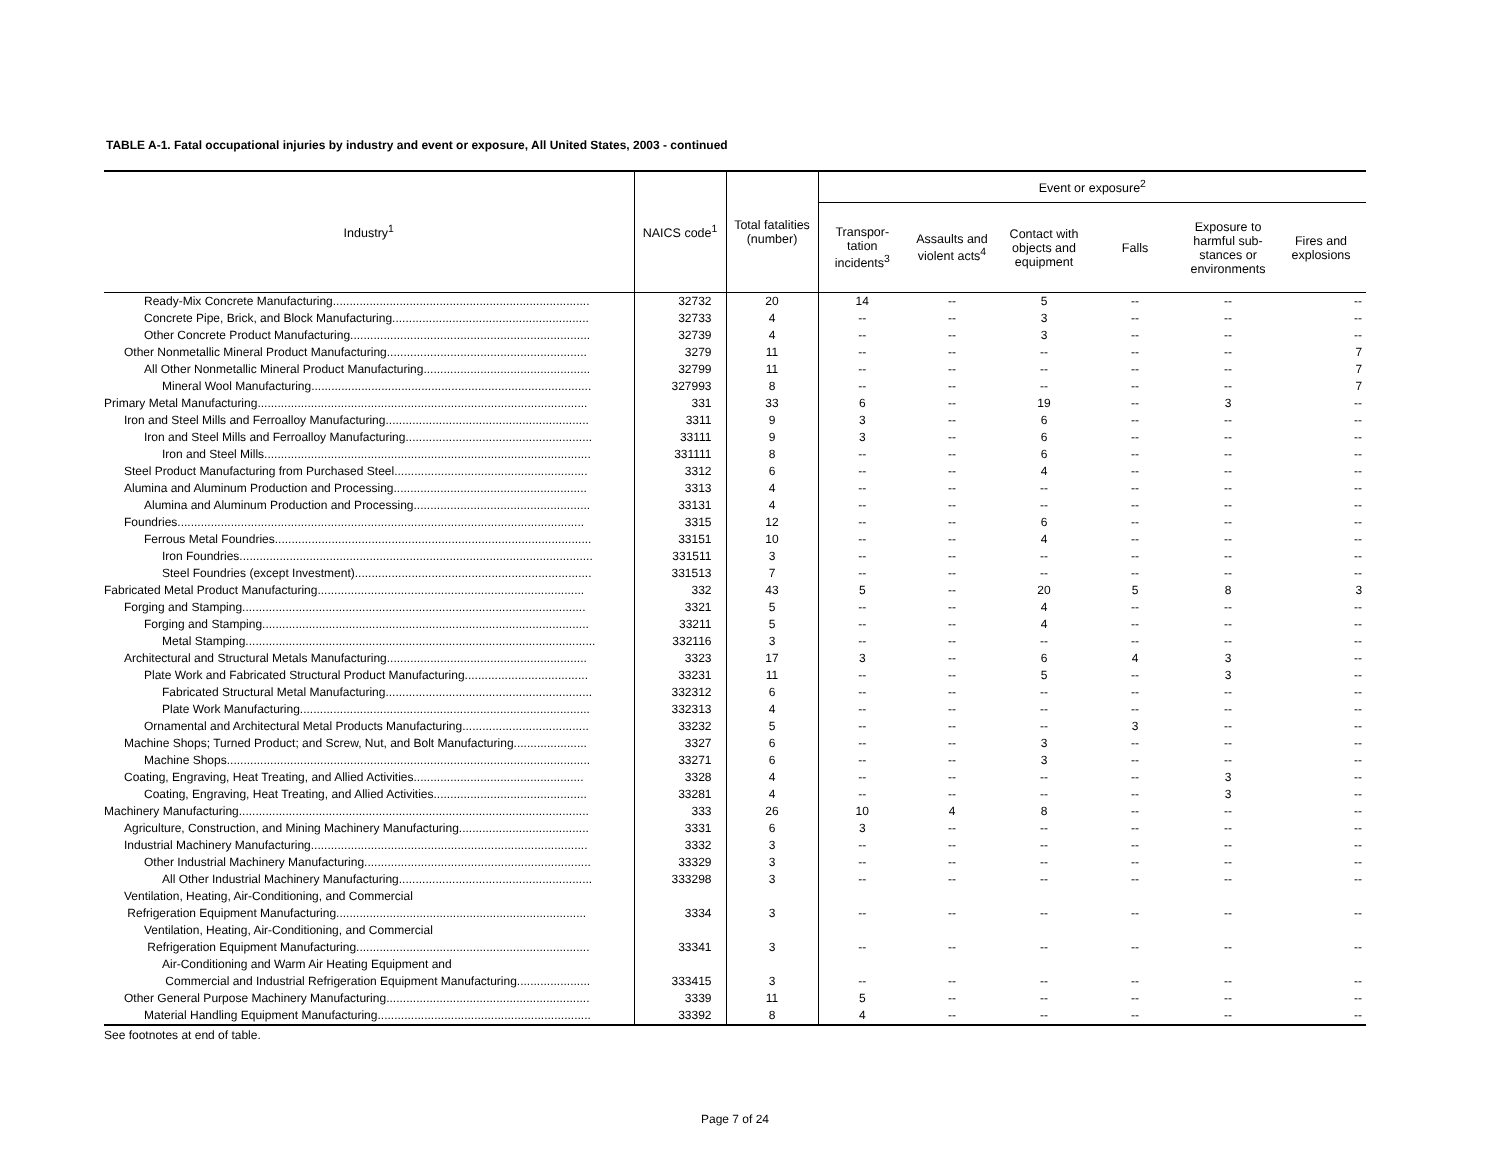TABLE A-1. Fatal occupational injuries by industry and event or exposure, All United States, 2003 - continued
| Industry<sup>1</sup> | NAICS code<sup>1</sup> | Total fatalities (number) | Event or exposure<sup>2</sup> | | | | | |
| --- | --- | --- | --- | --- | --- | --- | --- | --- |
| | | | Transpor- tation incidents<sup>3</sup> | Assaults and violent acts<sup>4</sup> | Contact with objects and equipment | Falls | Exposure to harmful sub-stances or environments | Fires and explosions |
| Ready-Mix Concrete Manufacturing............................................................................. | 32732 | 20 | 14 | -- | 5 | -- | -- | -- |
| Concrete Pipe, Brick, and Block Manufacturing........................................................... | 32733 | 4 | -- | -- | 3 | -- | -- | -- |
| Other Concrete Product Manufacturing........................................................................ | 32739 | 4 | -- | -- | 3 | -- | -- | -- |
| Other Nonmetallic Mineral Product Manufacturing............................................................ | 3279 | 11 | -- | -- | -- | -- | -- | 7 |
| All Other Nonmetallic Mineral Product Manufacturing.................................................. | 32799 | 11 | -- | -- | -- | -- | -- | 7 |
| Mineral Wool Manufacturing.................................................................................... | 327993 | 8 | -- | -- | -- | -- | -- | 7 |
| Primary Metal Manufacturing................................................................................................... | 331 | 33 | 6 | -- | 19 | -- | 3 | -- |
| Iron and Steel Mills and Ferroalloy Manufacturing............................................................. | 3311 | 9 | 3 | -- | 6 | -- | -- | -- |
| Iron and Steel Mills and Ferroalloy Manufacturing........................................................ | 33111 | 9 | 3 | -- | 6 | -- | -- | -- |
| Iron and Steel Mills.................................................................................................. | 331111 | 8 | -- | -- | 6 | -- | -- | -- |
| Steel Product Manufacturing from Purchased Steel.......................................................... | 3312 | 6 | -- | -- | 4 | -- | -- | -- |
| Alumina and Aluminum Production and Processing.......................................................... | 3313 | 4 | -- | -- | -- | -- | -- | -- |
| Alumina and Aluminum Production and Processing..................................................... | 33131 | 4 | -- | -- | -- | -- | -- | -- |
| Foundries.......................................................................................................................... | 3315 | 12 | -- | -- | 6 | -- | -- | -- |
| Ferrous Metal Foundries............................................................................................... | 33151 | 10 | -- | -- | 4 | -- | -- | -- |
| Iron Foundries.......................................................................................................... | 331511 | 3 | -- | -- | -- | -- | -- | -- |
| Steel Foundries (except Investment)....................................................................... | 331513 | 7 | -- | -- | -- | -- | -- | -- |
| Fabricated Metal Product Manufacturing................................................................................ | 332 | 43 | 5 | -- | 20 | 5 | 8 | 3 |
| Forging and Stamping....................................................................................................... | 3321 | 5 | -- | -- | 4 | -- | -- | -- |
| Forging and Stamping.................................................................................................. | 33211 | 5 | -- | -- | 4 | -- | -- | -- |
| Metal Stamping......................................................................................................... | 332116 | 3 | -- | -- | -- | -- | -- | -- |
| Architectural and Structural Metals Manufacturing............................................................ | 3323 | 17 | 3 | -- | 6 | 4 | 3 | -- |
| Plate Work and Fabricated Structural Product Manufacturing..................................... | 33231 | 11 | -- | -- | 5 | -- | 3 | -- |
| Fabricated Structural Metal Manufacturing.............................................................. | 332312 | 6 | -- | -- | -- | -- | -- | -- |
| Plate Work Manufacturing....................................................................................... | 332313 | 4 | -- | -- | -- | -- | -- | -- |
| Ornamental and Architectural Metal Products Manufacturing...................................... | 33232 | 5 | -- | -- | -- | 3 | -- | -- |
| Machine Shops; Turned Product; and Screw, Nut, and Bolt Manufacturing...................... | 3327 | 6 | -- | -- | 3 | -- | -- | -- |
| Machine Shops............................................................................................................. | 33271 | 6 | -- | -- | 3 | -- | -- | -- |
| Coating, Engraving, Heat Treating, and Allied Activities................................................... | 3328 | 4 | -- | -- | -- | -- | 3 | -- |
| Coating, Engraving, Heat Treating, and Allied Activities.............................................. | 33281 | 4 | -- | -- | -- | -- | 3 | -- |
| Machinery Manufacturing......................................................................................................... | 333 | 26 | 10 | 4 | 8 | -- | -- | -- |
| Agriculture, Construction, and Mining Machinery Manufacturing....................................... | 3331 | 6 | 3 | -- | -- | -- | -- | -- |
| Industrial Machinery Manufacturing................................................................................... | 3332 | 3 | -- | -- | -- | -- | -- | -- |
| Other Industrial Machinery Manufacturing.................................................................... | 33329 | 3 | -- | -- | -- | -- | -- | -- |
| All Other Industrial Machinery Manufacturing.......................................................... | 333298 | 3 | -- | -- | -- | -- | -- | -- |
| Ventilation, Heating, Air-Conditioning, and Commercial Refrigeration Equipment Manufacturing........................................................................... | 3334 | 3 | -- | -- | -- | -- | -- | -- |
| Ventilation, Heating, Air-Conditioning, and Commercial Refrigeration Equipment Manufacturing...................................................................... | 33341 | 3 | -- | -- | -- | -- | -- | -- |
| Air-Conditioning and Warm Air Heating Equipment and Commercial and Industrial Refrigeration Equipment Manufacturing...................... | 333415 | 3 | -- | -- | -- | -- | -- | -- |
| Other General Purpose Machinery Manufacturing............................................................. | 3339 | 11 | 5 | -- | -- | -- | -- | -- |
| Material Handling Equipment Manufacturing................................................................ | 33392 | 8 | 4 | -- | -- | -- | -- | -- |
See footnotes at end of table.
Page 7 of 24